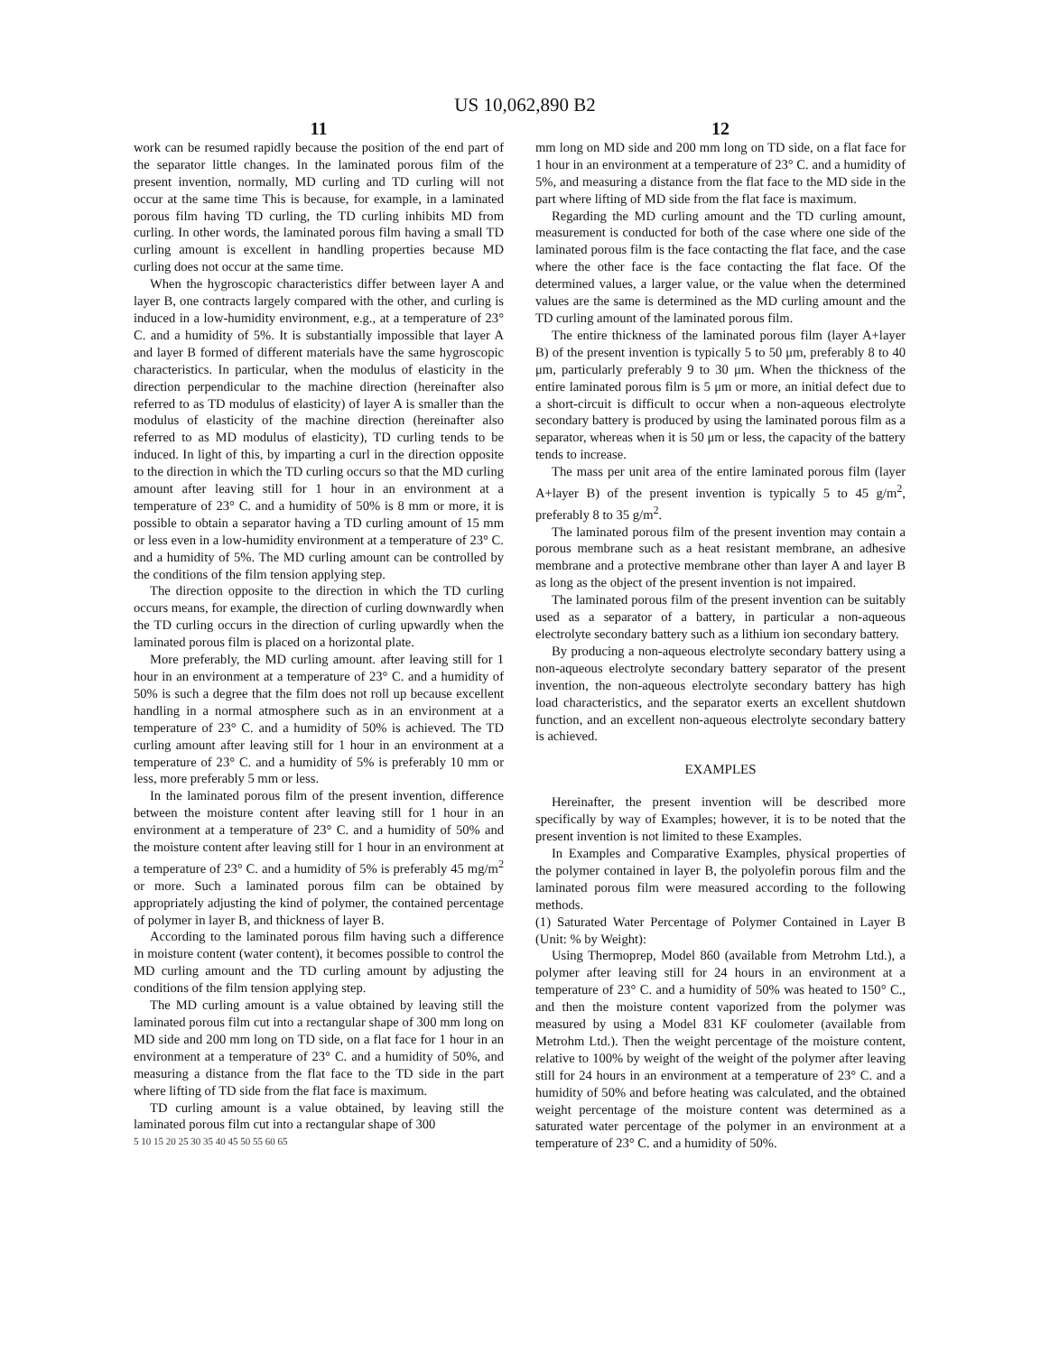US 10,062,890 B2
11
work can be resumed rapidly because the position of the end part of the separator little changes. In the laminated porous film of the present invention, normally, MD curling and TD curling will not occur at the same time This is because, for example, in a laminated porous film having TD curling, the TD curling inhibits MD from curling. In other words, the laminated porous film having a small TD curling amount is excellent in handling properties because MD curling does not occur at the same time.
When the hygroscopic characteristics differ between layer A and layer B, one contracts largely compared with the other, and curling is induced in a low-humidity environment, e.g., at a temperature of 23° C. and a humidity of 5%. It is substantially impossible that layer A and layer B formed of different materials have the same hygroscopic characteristics. In particular, when the modulus of elasticity in the direction perpendicular to the machine direction (hereinafter also referred to as TD modulus of elasticity) of layer A is smaller than the modulus of elasticity of the machine direction (hereinafter also referred to as MD modulus of elasticity), TD curling tends to be induced. In light of this, by imparting a curl in the direction opposite to the direction in which the TD curling occurs so that the MD curling amount after leaving still for 1 hour in an environment at a temperature of 23° C. and a humidity of 50% is 8 mm or more, it is possible to obtain a separator having a TD curling amount of 15 mm or less even in a low-humidity environment at a temperature of 23° C. and a humidity of 5%. The MD curling amount can be controlled by the conditions of the film tension applying step.
The direction opposite to the direction in which the TD curling occurs means, for example, the direction of curling downwardly when the TD curling occurs in the direction of curling upwardly when the laminated porous film is placed on a horizontal plate.
More preferably, the MD curling amount. after leaving still for 1 hour in an environment at a temperature of 23° C. and a humidity of 50% is such a degree that the film does not roll up because excellent handling in a normal atmosphere such as in an environment at a temperature of 23° C. and a humidity of 50% is achieved. The TD curling amount after leaving still for 1 hour in an environment at a temperature of 23° C. and a humidity of 5% is preferably 10 mm or less, more preferably 5 mm or less.
In the laminated porous film of the present invention, difference between the moisture content after leaving still for 1 hour in an environment at a temperature of 23° C. and a humidity of 50% and the moisture content after leaving still for 1 hour in an environment at a temperature of 23° C. and a humidity of 5% is preferably 45 mg/m<sup>2</sup> or more. Such a laminated porous film can be obtained by appropriately adjusting the kind of polymer, the contained percentage of polymer in layer B, and thickness of layer B.
According to the laminated porous film having such a difference in moisture content (water content), it becomes possible to control the MD curling amount and the TD curling amount by adjusting the conditions of the film tension applying step.
The MD curling amount is a value obtained by leaving still the laminated porous film cut into a rectangular shape of 300 mm long on MD side and 200 mm long on TD side, on a flat face for 1 hour in an environment at a temperature of 23° C. and a humidity of 50%, and measuring a distance from the flat face to the TD side in the part where lifting of TD side from the flat face is maximum.
TD curling amount is a value obtained, by leaving still the laminated porous film cut into a rectangular shape of 300
5 10 15 20 25 30 35 40 45 50 55 60 65
12
mm long on MD side and 200 mm long on TD side, on a flat face for 1 hour in an environment at a temperature of 23° C. and a humidity of 5%, and measuring a distance from the flat face to the MD side in the part where lifting of MD side from the flat face is maximum.
Regarding the MD curling amount and the TD curling amount, measurement is conducted for both of the case where one side of the laminated porous film is the face contacting the flat face, and the case where the other face is the face contacting the flat face. Of the determined values, a larger value, or the value when the determined values are the same is determined as the MD curling amount and the TD curling amount of the laminated porous film.
The entire thickness of the laminated porous film (layer A+layer B) of the present invention is typically 5 to 50 μm, preferably 8 to 40 μm, particularly preferably 9 to 30 μm. When the thickness of the entire laminated porous film is 5 μm or more, an initial defect due to a short-circuit is difficult to occur when a non-aqueous electrolyte secondary battery is produced by using the laminated porous film as a separator, whereas when it is 50 μm or less, the capacity of the battery tends to increase.
The mass per unit area of the entire laminated porous film (layer A+layer B) of the present invention is typically 5 to 45 g/m<sup>2</sup>, preferably 8 to 35 g/m<sup>2</sup>.
The laminated porous film of the present invention may contain a porous membrane such as a heat resistant membrane, an adhesive membrane and a protective membrane other than layer A and layer B as long as the object of the present invention is not impaired.
The laminated porous film of the present invention can be suitably used as a separator of a battery, in particular a non-aqueous electrolyte secondary battery such as a lithium ion secondary battery.
By producing a non-aqueous electrolyte secondary battery using a non-aqueous electrolyte secondary battery separator of the present invention, the non-aqueous electrolyte secondary battery has high load characteristics, and the separator exerts an excellent shutdown function, and an excellent non-aqueous electrolyte secondary battery is achieved.
EXAMPLES
Hereinafter, the present invention will be described more specifically by way of Examples; however, it is to be noted that the present invention is not limited to these Examples.
In Examples and Comparative Examples, physical properties of the polymer contained in layer B, the polyolefin porous film and the laminated porous film were measured according to the following methods.
(1) Saturated Water Percentage of Polymer Contained in Layer B (Unit: % by Weight):
Using Thermoprep, Model 860 (available from Metrohm Ltd.), a polymer after leaving still for 24 hours in an environment at a temperature of 23° C. and a humidity of 50% was heated to 150° C., and then the moisture content vaporized from the polymer was measured by using a Model 831 KF coulometer (available from Metrohm Ltd.). Then the weight percentage of the moisture content, relative to 100% by weight of the weight of the polymer after leaving still for 24 hours in an environment at a temperature of 23° C. and a humidity of 50% and before heating was calculated, and the obtained weight percentage of the moisture content was determined as a saturated water percentage of the polymer in an environment at a temperature of 23° C. and a humidity of 50%.